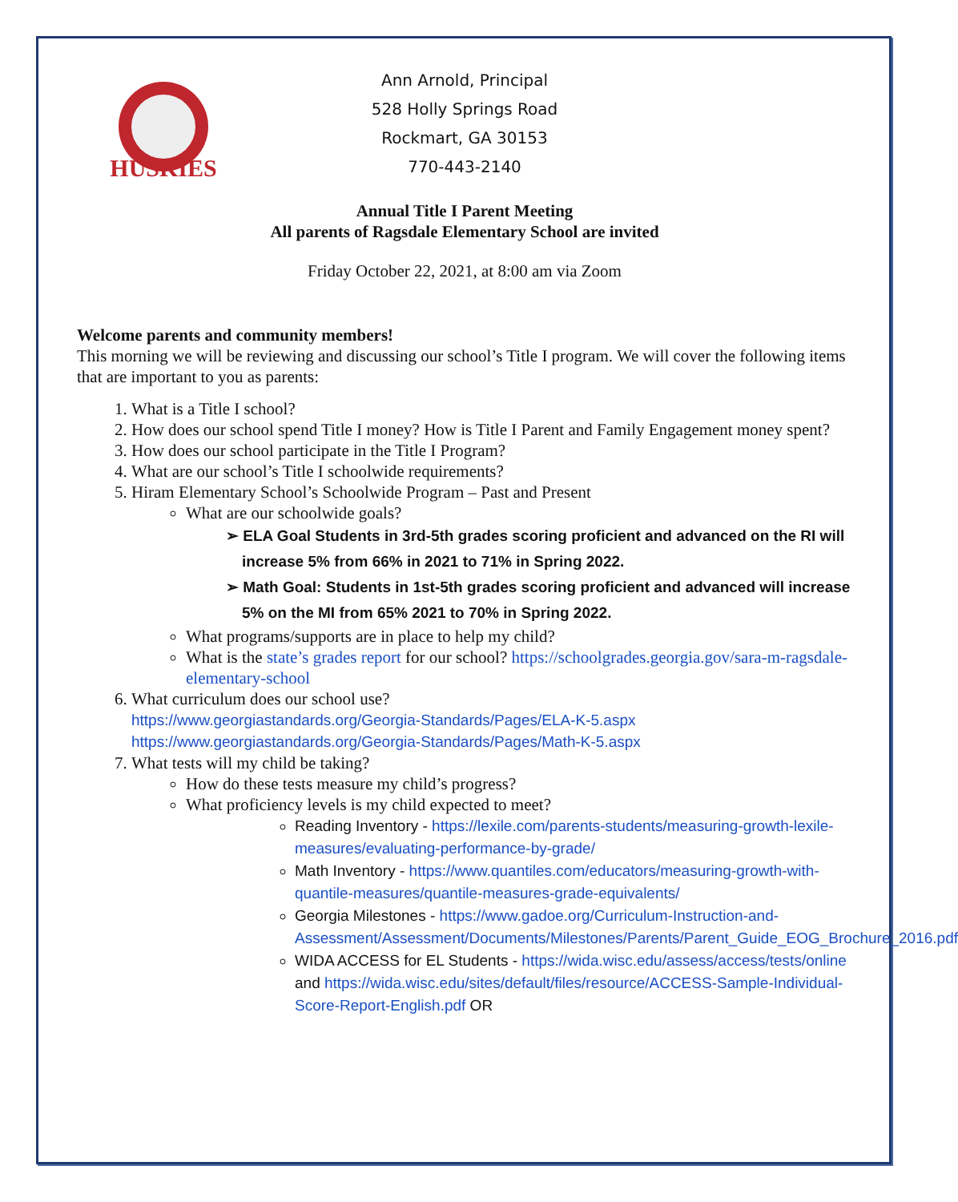HUSKIES
Ann Arnold, Principal
528 Holly Springs Road
Rockmart, GA 30153
770-443-2140
Annual Title I Parent Meeting
All parents of Ragsdale Elementary School are invited
Friday October 22, 2021, at 8:00 am via Zoom
Welcome parents and community members!
This morning we will be reviewing and discussing our school’s Title I program. We will cover the following items that are important to you as parents:
1. What is a Title I school?
2. How does our school spend Title I money? How is Title I Parent and Family Engagement money spent?
3. How does our school participate in the Title I Program?
4. What are our school’s Title I schoolwide requirements?
5. Hiram Elementary School’s Schoolwide Program – Past and Present
What are our schoolwide goals?
➢ ELA Goal Students in 3rd-5th grades scoring proficient and advanced on the RI will increase 5% from 66% in 2021 to 71% in Spring 2022.
➢ Math Goal: Students in 1st-5th grades scoring proficient and advanced will increase 5% on the MI from 65% 2021 to 70% in Spring 2022.
What programs/supports are in place to help my child?
What is the state’s grades report for our school? https://schoolgrades.georgia.gov/sara-m-ragsdale-elementary-school
6. What curriculum does our school use?
https://www.georgiastandards.org/Georgia-Standards/Pages/ELA-K-5.aspx
https://www.georgiastandards.org/Georgia-Standards/Pages/Math-K-5.aspx
7. What tests will my child be taking?
How do these tests measure my child’s progress?
What proficiency levels is my child expected to meet?
Reading Inventory - https://lexile.com/parents-students/measuring-growth-lexile-measures/evaluating-performance-by-grade/
Math Inventory - https://www.quantiles.com/educators/measuring-growth-with-quantile-measures/quantile-measures-grade-equivalents/
Georgia Milestones - https://www.gadoe.org/Curriculum-Instruction-and-Assessment/Assessment/Documents/Milestones/Parents/Parent_Guide_EOG_Brochure_2016.pdf
WIDA ACCESS for EL Students - https://wida.wisc.edu/assess/access/tests/online and https://wida.wisc.edu/sites/default/files/resource/ACCESS-Sample-Individual-Score-Report-English.pdf OR